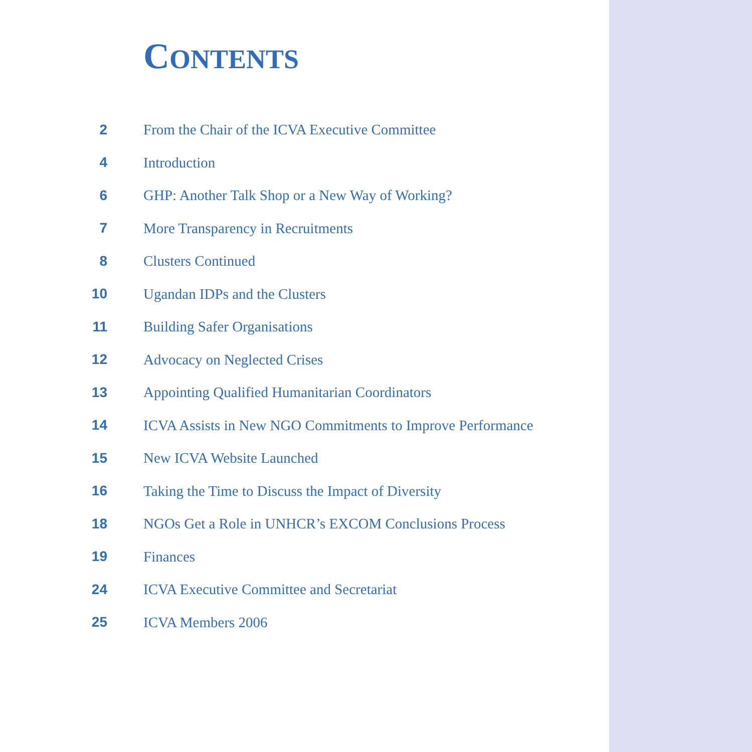CONTENTS
2
From the Chair of the ICVA Executive Committee
4 Introduction
6
GHP: Another Talk Shop or a New Way of Working?
7
More Transparency in Recruitments
8 Clusters Continued
10 Ugandan IDPs and the Clusters
11 Building Safer Organisations
12 Advocacy on Neglected Crises
13
Appointing Qualified Humanitarian Coordinators
14
ICVA Assists in New NGO Commitments to Improve Performance
15 New ICVA Website Launched
16
Taking the Time to Discuss the Impact of Diversity
18
NGOs Get a Role in UNHCR’s EXCOM Conclusions Process
19 Finances
24
ICVA Executive Committee and Secretariat
25 ICVA Members 2006